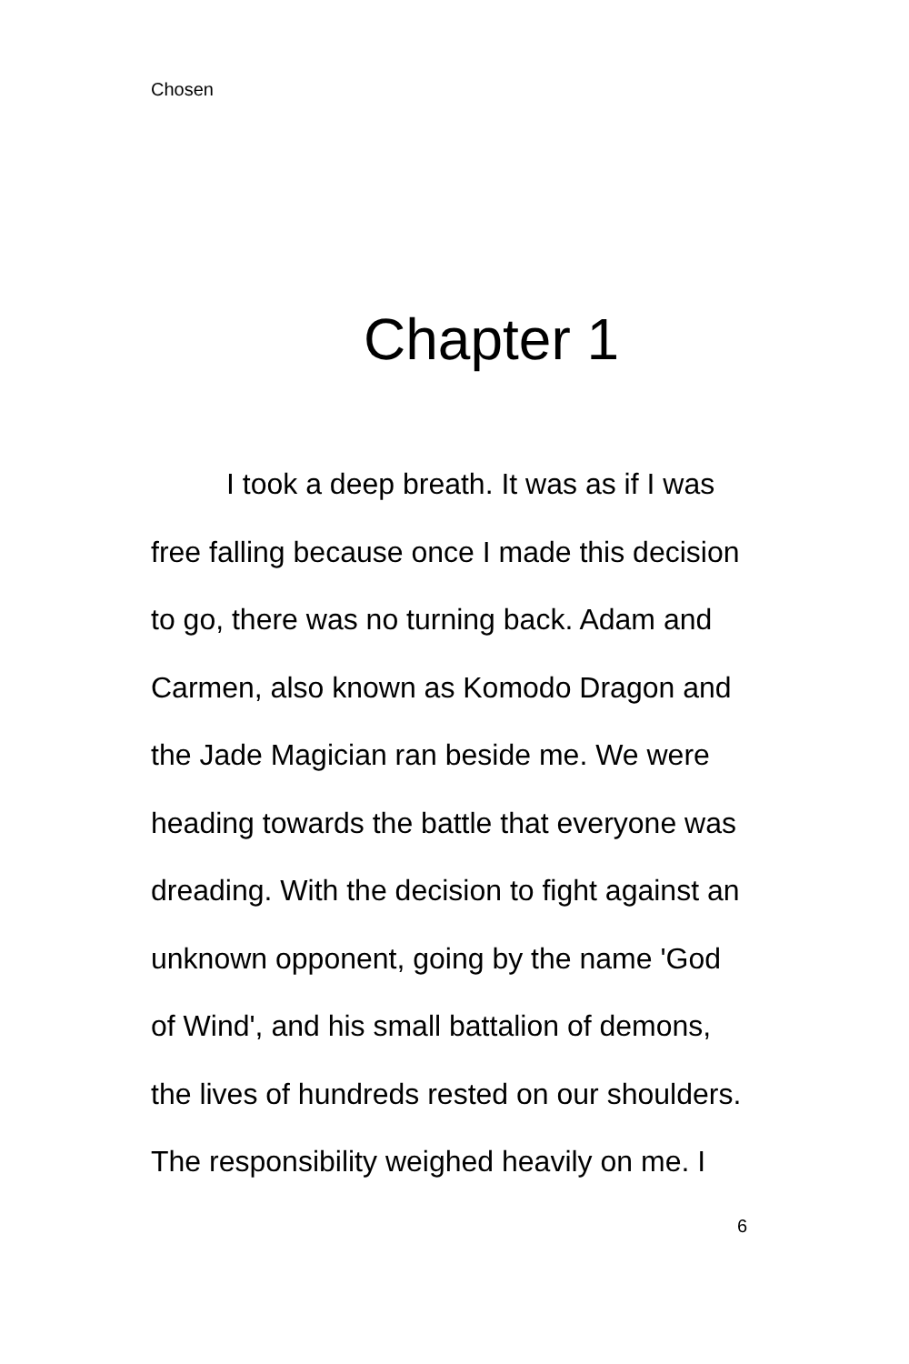Chosen
Chapter 1
I took a deep breath. It was as if I was free falling because once I made this decision to go, there was no turning back. Adam and Carmen, also known as Komodo Dragon and the Jade Magician ran beside me. We were heading towards the battle that everyone was dreading. With the decision to fight against an unknown opponent, going by the name 'God of Wind', and his small battalion of demons, the lives of hundreds rested on our shoulders. The responsibility weighed heavily on me. I
6